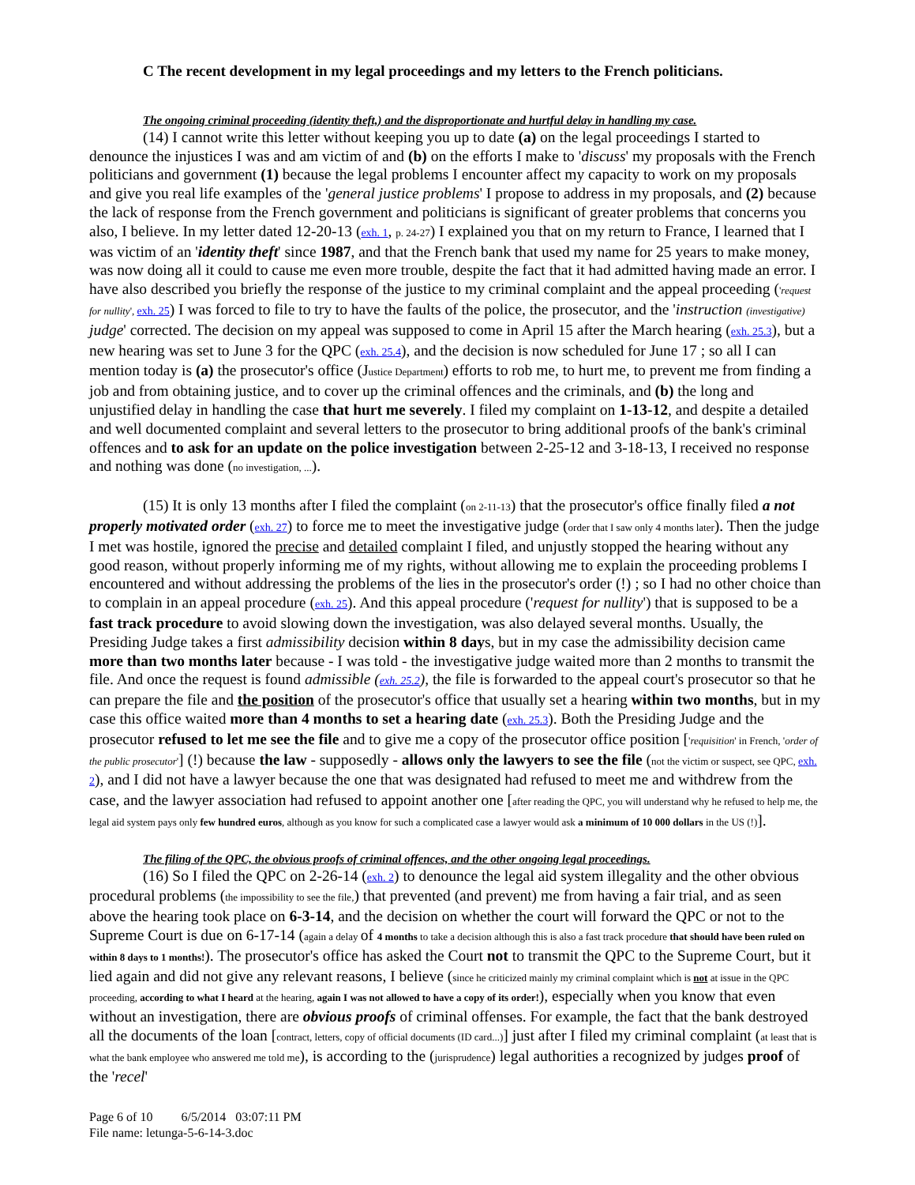C The recent development in my legal proceedings and my letters to the French politicians.
The ongoing criminal proceeding (identity theft,) and the disproportionate and hurtful delay in handling my case.
(14) I cannot write this letter without keeping you up to date (a) on the legal proceedings I started to denounce the injustices I was and am victim of and (b) on the efforts I make to 'discuss' my proposals with the French politicians and government (1) because the legal problems I encounter affect my capacity to work on my proposals and give you real life examples of the 'general justice problems' I propose to address in my proposals, and (2) because the lack of response from the French government and politicians is significant of greater problems that concerns you also, I believe. In my letter dated 12-20-13 (exh. 1, p. 24-27) I explained you that on my return to France, I learned that I was victim of an 'identity theft' since 1987, and that the French bank that used my name for 25 years to make money, was now doing all it could to cause me even more trouble, despite the fact that it had admitted having made an error. I have also described you briefly the response of the justice to my criminal complaint and the appeal proceeding ('request for nullity', exh. 25) I was forced to file to try to have the faults of the police, the prosecutor, and the 'instruction (investigative) judge' corrected. The decision on my appeal was supposed to come in April 15 after the March hearing (exh. 25.3), but a new hearing was set to June 3 for the QPC (exh. 25.4), and the decision is now scheduled for June 17 ; so all I can mention today is (a) the prosecutor's office (Justice Department) efforts to rob me, to hurt me, to prevent me from finding a job and from obtaining justice, and to cover up the criminal offences and the criminals, and (b) the long and unjustified delay in handling the case that hurt me severely. I filed my complaint on 1-13-12, and despite a detailed and well documented complaint and several letters to the prosecutor to bring additional proofs of the bank's criminal offences and to ask for an update on the police investigation between 2-25-12 and 3-18-13, I received no response and nothing was done (no investigation, ...).
(15) It is only 13 months after I filed the complaint (on 2-11-13) that the prosecutor's office finally filed a not properly motivated order (exh. 27) to force me to meet the investigative judge (order that I saw only 4 months later). Then the judge I met was hostile, ignored the precise and detailed complaint I filed, and unjustly stopped the hearing without any good reason, without properly informing me of my rights, without allowing me to explain the proceeding problems I encountered and without addressing the problems of the lies in the prosecutor's order (!) ; so I had no other choice than to complain in an appeal procedure (exh. 25). And this appeal procedure ('request for nullity') that is supposed to be a fast track procedure to avoid slowing down the investigation, was also delayed several months. Usually, the Presiding Judge takes a first admissibility decision within 8 days, but in my case the admissibility decision came more than two months later because - I was told - the investigative judge waited more than 2 months to transmit the file. And once the request is found admissible (exh. 25.2), the file is forwarded to the appeal court's prosecutor so that he can prepare the file and the position of the prosecutor's office that usually set a hearing within two months, but in my case this office waited more than 4 months to set a hearing date (exh. 25.3). Both the Presiding Judge and the prosecutor refused to let me see the file and to give me a copy of the prosecutor office position ['requisition' in French, 'order of the public prosecutor'] (!) because the law - supposedly - allows only the lawyers to see the file (not the victim or suspect, see QPC, exh. 2), and I did not have a lawyer because the one that was designated had refused to meet me and withdrew from the case, and the lawyer association had refused to appoint another one [after reading the QPC, you will understand why he refused to help me, the legal aid system pays only few hundred euros, although as you know for such a complicated case a lawyer would ask a minimum of 10 000 dollars in the US (!)].
The filing of the QPC, the obvious proofs of criminal offences, and the other ongoing legal proceedings.
(16) So I filed the QPC on 2-26-14 (exh. 2) to denounce the legal aid system illegality and the other obvious procedural problems (the impossibility to see the file,) that prevented (and prevent) me from having a fair trial, and as seen above the hearing took place on 6-3-14, and the decision on whether the court will forward the QPC or not to the Supreme Court is due on 6-17-14 (again a delay of 4 months to take a decision although this is also a fast track procedure that should have been ruled on within 8 days to 1 months!). The prosecutor's office has asked the Court not to transmit the QPC to the Supreme Court, but it lied again and did not give any relevant reasons, I believe (since he criticized mainly my criminal complaint which is not at issue in the QPC proceeding, according to what I heard at the hearing, again I was not allowed to have a copy of its order!), especially when you know that even without an investigation, there are obvious proofs of criminal offenses. For example, the fact that the bank destroyed all the documents of the loan [contract, letters, copy of official documents (ID card...)] just after I filed my criminal complaint (at least that is what the bank employee who answered me told me), is according to the (jurisprudence) legal authorities a recognized by judges proof of the 'recel'
Page 6 of 10 6/5/2014 03:07:11 PM
File name: letunga-5-6-14-3.doc